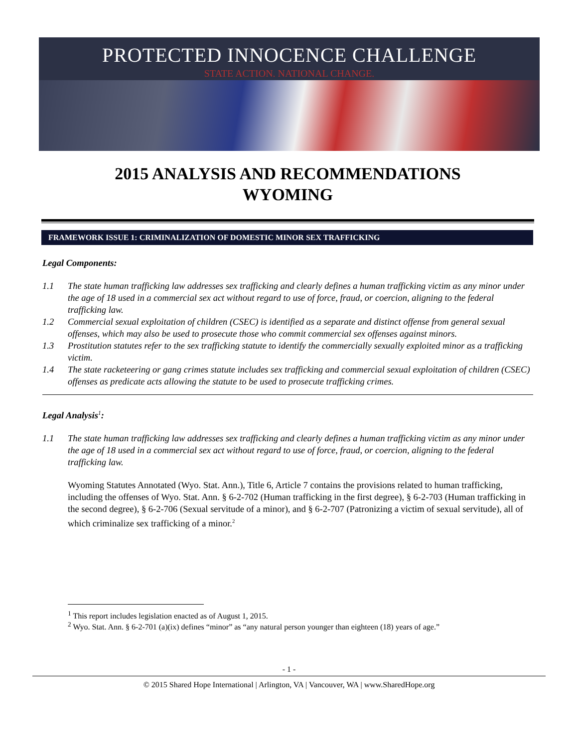PROTECTED INNOCENCE CHALLENGE
STATE ACTION. NATIONAL CHANGE.
2015 ANALYSIS AND RECOMMENDATIONS
WYOMING
FRAMEWORK ISSUE 1: CRIMINALIZATION OF DOMESTIC MINOR SEX TRAFFICKING
Legal Components:
1.1 The state human trafficking law addresses sex trafficking and clearly defines a human trafficking victim as any minor under the age of 18 used in a commercial sex act without regard to use of force, fraud, or coercion, aligning to the federal trafficking law.
1.2 Commercial sexual exploitation of children (CSEC) is identified as a separate and distinct offense from general sexual offenses, which may also be used to prosecute those who commit commercial sex offenses against minors.
1.3 Prostitution statutes refer to the sex trafficking statute to identify the commercially sexually exploited minor as a trafficking victim.
1.4 The state racketeering or gang crimes statute includes sex trafficking and commercial sexual exploitation of children (CSEC) offenses as predicate acts allowing the statute to be used to prosecute trafficking crimes.
Legal Analysis<sup>1</sup>:
1.1 The state human trafficking law addresses sex trafficking and clearly defines a human trafficking victim as any minor under the age of 18 used in a commercial sex act without regard to use of force, fraud, or coercion, aligning to the federal trafficking law.
Wyoming Statutes Annotated (Wyo. Stat. Ann.), Title 6, Article 7 contains the provisions related to human trafficking, including the offenses of Wyo. Stat. Ann. § 6-2-702 (Human trafficking in the first degree), § 6-2-703 (Human trafficking in the second degree), § 6-2-706 (Sexual servitude of a minor), and § 6-2-707 (Patronizing a victim of sexual servitude), all of which criminalize sex trafficking of a minor.<sup>2</sup>
<sup>1</sup> This report includes legislation enacted as of August 1, 2015.
<sup>2</sup> Wyo. Stat. Ann. § 6-2-701 (a)(ix) defines “minor” as “any natural person younger than eighteen (18) years of age.”
- 1 -
© 2015 Shared Hope International | Arlington, VA | Vancouver, WA | www.SharedHope.org